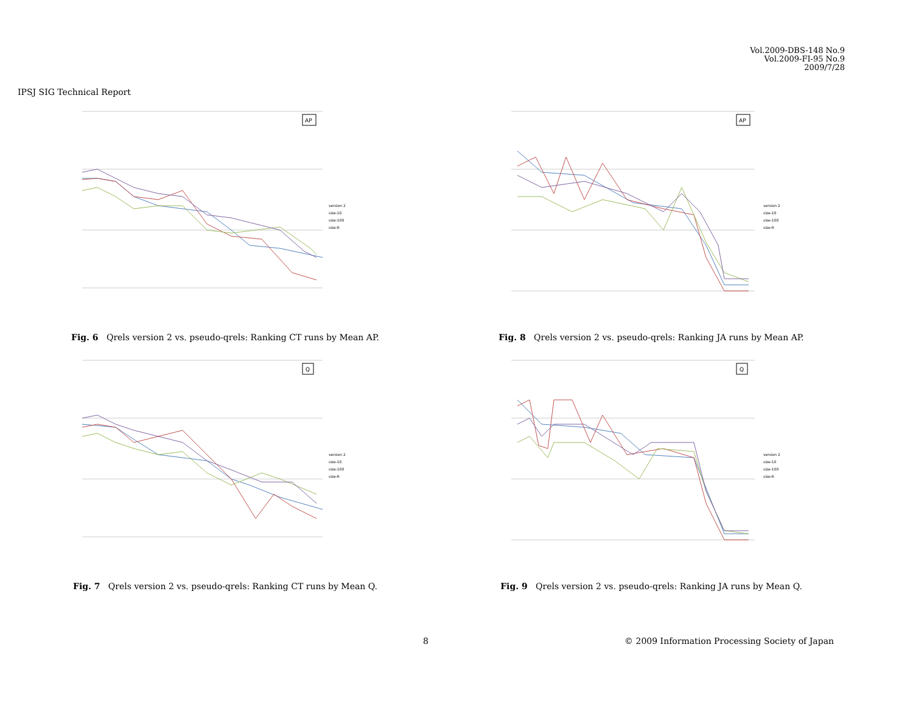Vol.2009-DBS-148 No.9
Vol.2009-FI-95 No.9
2009/7/28
IPSJ SIG Technical Report
AP
version 2
size-10
size-100
size-R
Fig. 6 Qrels version 2 vs. pseudo-qrels: Ranking CT runs by Mean AP.
AP
version 2
size-10
size-100
size-R
Fig. 8 Qrels version 2 vs. pseudo-qrels: Ranking JA runs by Mean AP.
Q
version 2
size-10
size-100
size-R
Fig. 7 Qrels version 2 vs. pseudo-qrels: Ranking CT runs by Mean Q.
Q
version 2
size-10
size-100
size-R
Fig. 9 Qrels version 2 vs. pseudo-qrels: Ranking JA runs by Mean Q.
8
© 2009 Information Processing Society of Japan